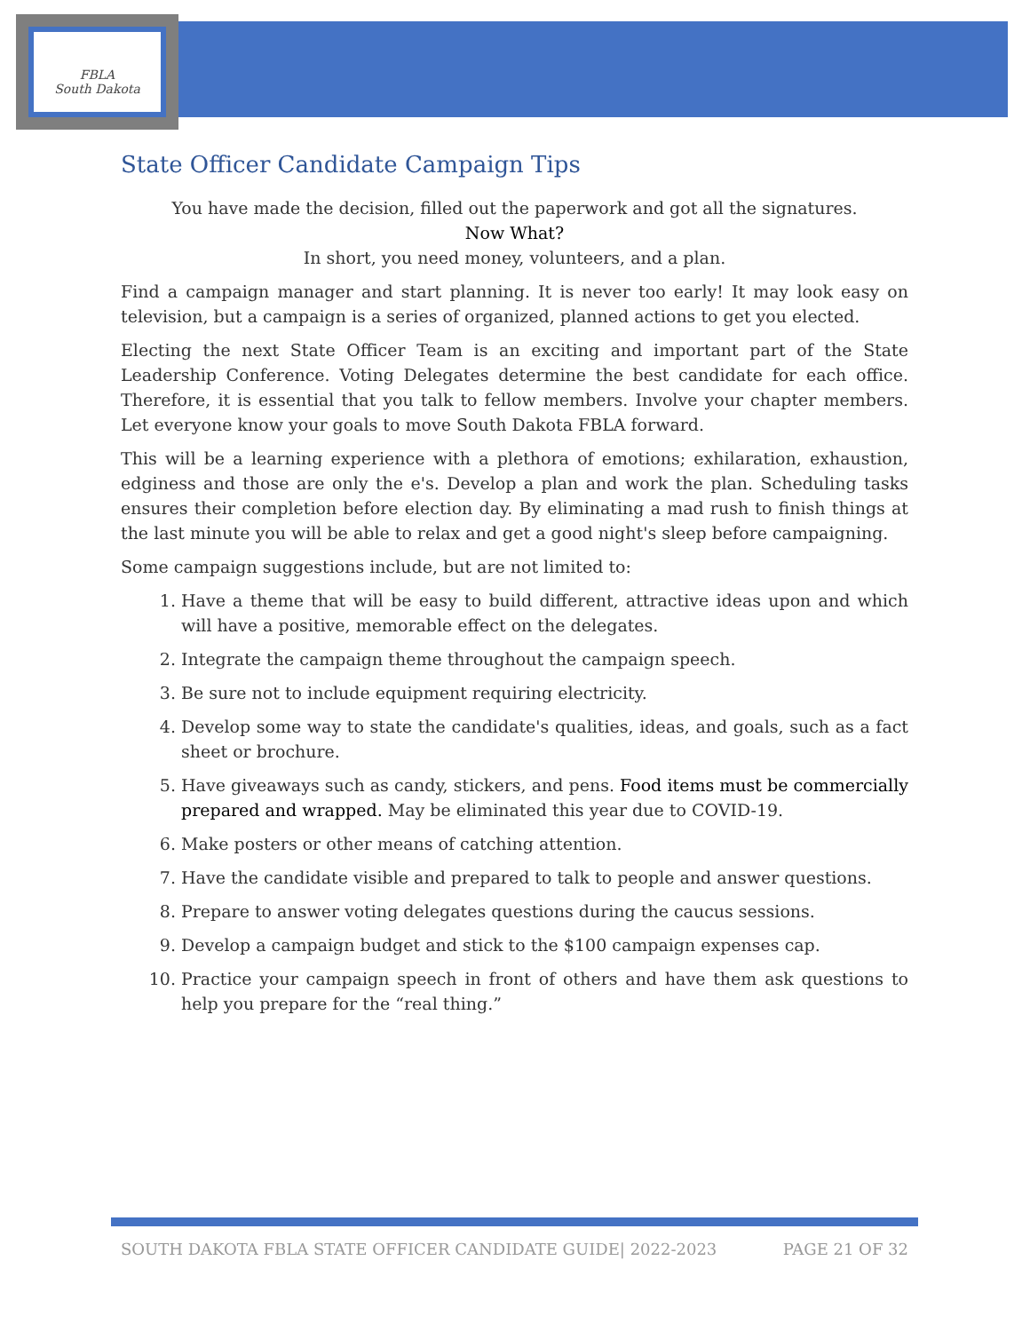FBLA
South Dakota
State Officer Candidate Campaign Tips
You have made the decision, filled out the paperwork and got all the signatures.
Now What?
In short, you need money, volunteers, and a plan.
Find a campaign manager and start planning. It is never too early! It may look easy on television, but a campaign is a series of organized, planned actions to get you elected.
Electing the next State Officer Team is an exciting and important part of the State Leadership Conference. Voting Delegates determine the best candidate for each office. Therefore, it is essential that you talk to fellow members. Involve your chapter members. Let everyone know your goals to move South Dakota FBLA forward.
This will be a learning experience with a plethora of emotions; exhilaration, exhaustion, edginess and those are only the e's. Develop a plan and work the plan. Scheduling tasks ensures their completion before election day. By eliminating a mad rush to finish things at the last minute you will be able to relax and get a good night's sleep before campaigning.
Some campaign suggestions include, but are not limited to:
1. Have a theme that will be easy to build different, attractive ideas upon and which will have a positive, memorable effect on the delegates.
2. Integrate the campaign theme throughout the campaign speech.
3. Be sure not to include equipment requiring electricity.
4. Develop some way to state the candidate's qualities, ideas, and goals, such as a fact sheet or brochure.
5. Have giveaways such as candy, stickers, and pens. Food items must be commercially prepared and wrapped. May be eliminated this year due to COVID-19.
6. Make posters or other means of catching attention.
7. Have the candidate visible and prepared to talk to people and answer questions.
8. Prepare to answer voting delegates questions during the caucus sessions.
9. Develop a campaign budget and stick to the $100 campaign expenses cap.
10. Practice your campaign speech in front of others and have them ask questions to help you prepare for the “real thing.”
SOUTH DAKOTA FBLA STATE OFFICER CANDIDATE GUIDE| 2022-2023 PAGE 21 OF 32